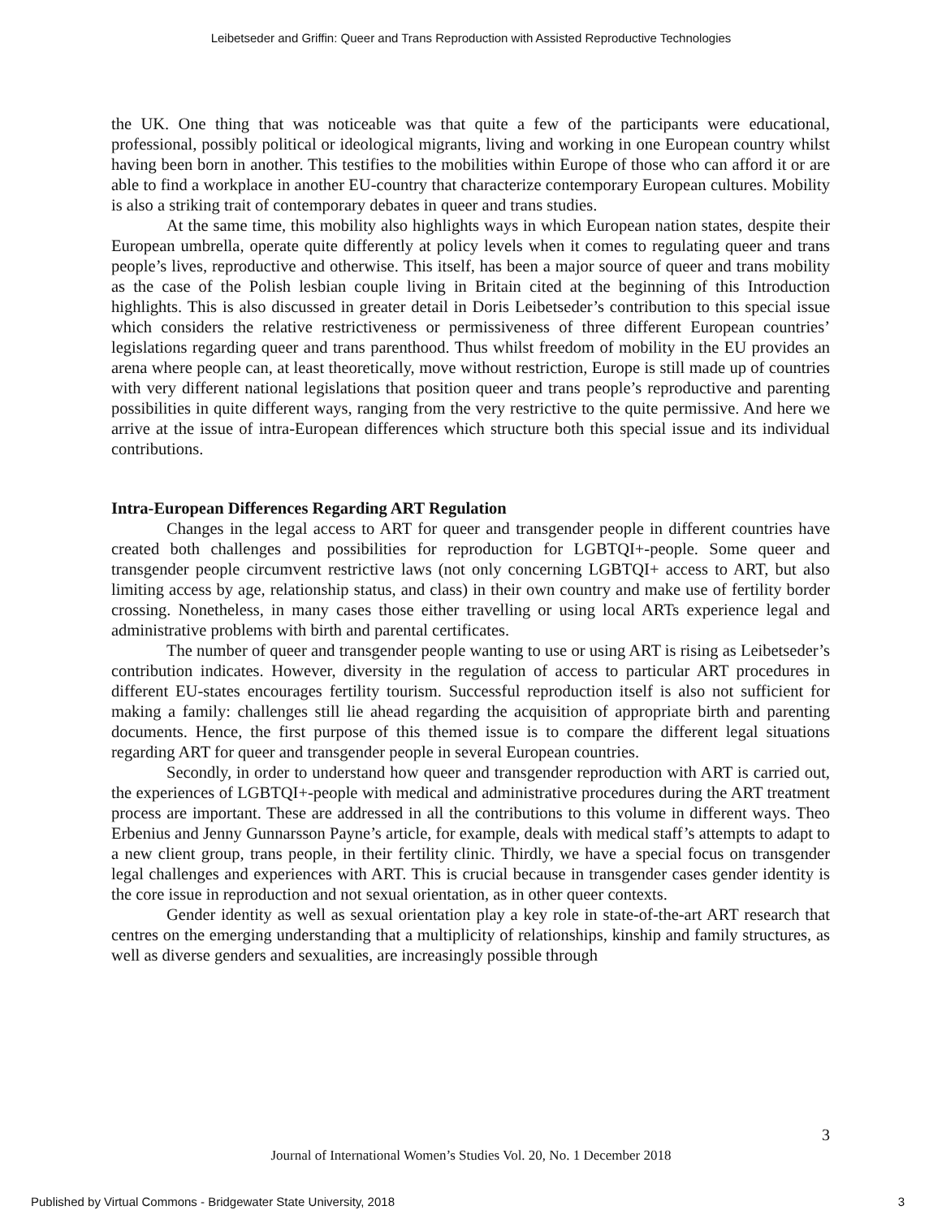Leibetseder and Griffin: Queer and Trans Reproduction with Assisted Reproductive Technologies
the UK. One thing that was noticeable was that quite a few of the participants were educational, professional, possibly political or ideological migrants, living and working in one European country whilst having been born in another. This testifies to the mobilities within Europe of those who can afford it or are able to find a workplace in another EU-country that characterize contemporary European cultures. Mobility is also a striking trait of contemporary debates in queer and trans studies.
At the same time, this mobility also highlights ways in which European nation states, despite their European umbrella, operate quite differently at policy levels when it comes to regulating queer and trans people’s lives, reproductive and otherwise. This itself, has been a major source of queer and trans mobility as the case of the Polish lesbian couple living in Britain cited at the beginning of this Introduction highlights. This is also discussed in greater detail in Doris Leibetseder’s contribution to this special issue which considers the relative restrictiveness or permissiveness of three different European countries’ legislations regarding queer and trans parenthood. Thus whilst freedom of mobility in the EU provides an arena where people can, at least theoretically, move without restriction, Europe is still made up of countries with very different national legislations that position queer and trans people’s reproductive and parenting possibilities in quite different ways, ranging from the very restrictive to the quite permissive. And here we arrive at the issue of intra-European differences which structure both this special issue and its individual contributions.
Intra-European Differences Regarding ART Regulation
Changes in the legal access to ART for queer and transgender people in different countries have created both challenges and possibilities for reproduction for LGBTQI+-people. Some queer and transgender people circumvent restrictive laws (not only concerning LGBTQI+ access to ART, but also limiting access by age, relationship status, and class) in their own country and make use of fertility border crossing. Nonetheless, in many cases those either travelling or using local ARTs experience legal and administrative problems with birth and parental certificates.
The number of queer and transgender people wanting to use or using ART is rising as Leibetseder’s contribution indicates. However, diversity in the regulation of access to particular ART procedures in different EU-states encourages fertility tourism. Successful reproduction itself is also not sufficient for making a family: challenges still lie ahead regarding the acquisition of appropriate birth and parenting documents. Hence, the first purpose of this themed issue is to compare the different legal situations regarding ART for queer and transgender people in several European countries.
Secondly, in order to understand how queer and transgender reproduction with ART is carried out, the experiences of LGBTQI+-people with medical and administrative procedures during the ART treatment process are important. These are addressed in all the contributions to this volume in different ways. Theo Erbenius and Jenny Gunnarsson Payne’s article, for example, deals with medical staff’s attempts to adapt to a new client group, trans people, in their fertility clinic. Thirdly, we have a special focus on transgender legal challenges and experiences with ART. This is crucial because in transgender cases gender identity is the core issue in reproduction and not sexual orientation, as in other queer contexts.
Gender identity as well as sexual orientation play a key role in state-of-the-art ART research that centres on the emerging understanding that a multiplicity of relationships, kinship and family structures, as well as diverse genders and sexualities, are increasingly possible through
3
Journal of International Women’s Studies Vol. 20, No. 1 December 2018
Published by Virtual Commons - Bridgewater State University, 2018
3